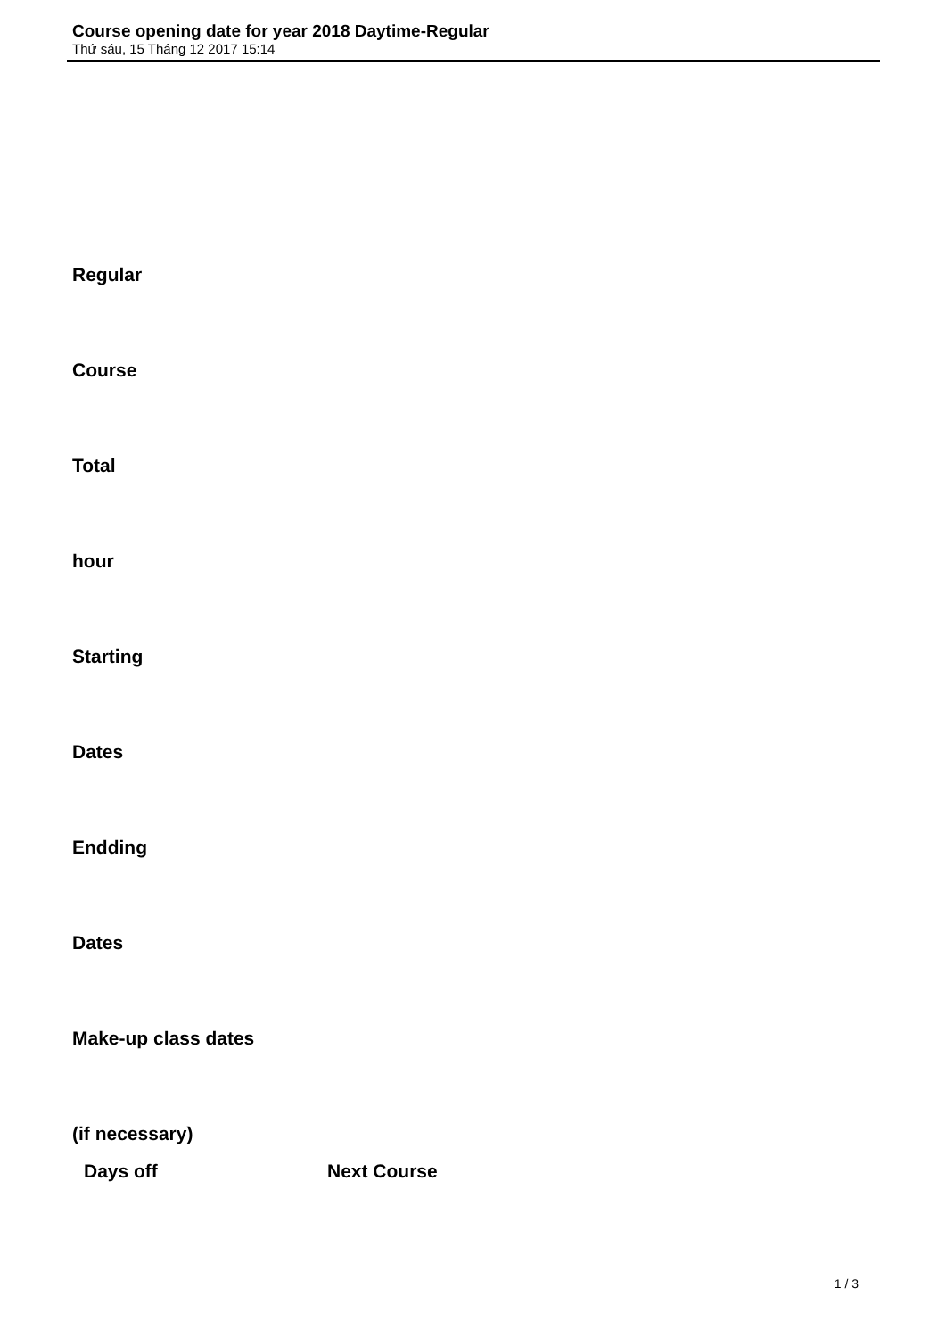Course opening date for year 2018 Daytime-Regular
Th​ứ sáu, 15 Tháng 12 2017 15:14
Regular
Course
Total
hour
Starting
Dates
Endding
Dates
Make-up class dates
(if necessary)
Days off Next Course
1 / 3